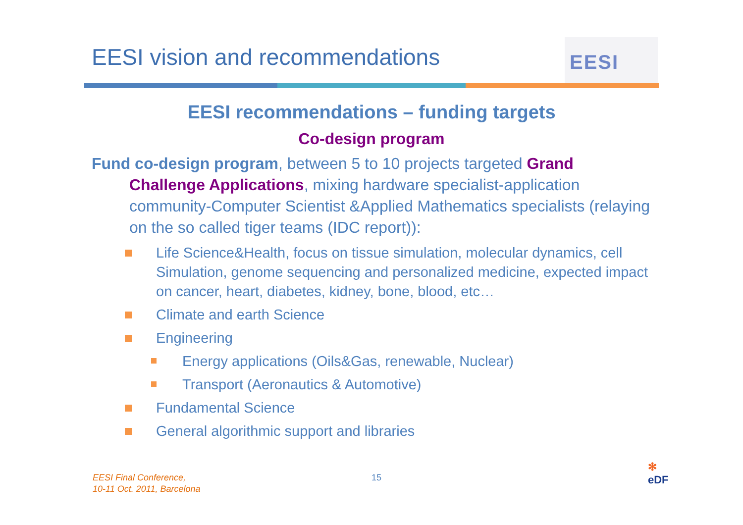EESI vision and recommendations
EESI
EESI recommendations – funding targets
Co-design program
Fund co-design program, between 5 to 10 projects targeted Grand Challenge Applications, mixing hardware specialist-application community-Computer Scientist &Applied Mathematics specialists (relaying on the so called tiger teams (IDC report)):
Life Science&Health, focus on tissue simulation, molecular dynamics, cell Simulation, genome sequencing and personalized medicine, expected impact on cancer, heart, diabetes, kidney, bone, blood, etc…
Climate and earth Science
Engineering
Energy applications (Oils&Gas, renewable, Nuclear)
Transport (Aeronautics & Automotive)
Fundamental Science
General algorithmic support and libraries
EESI Final Conference,
10-11 Oct. 2011, Barcelona
15
✻
eDF